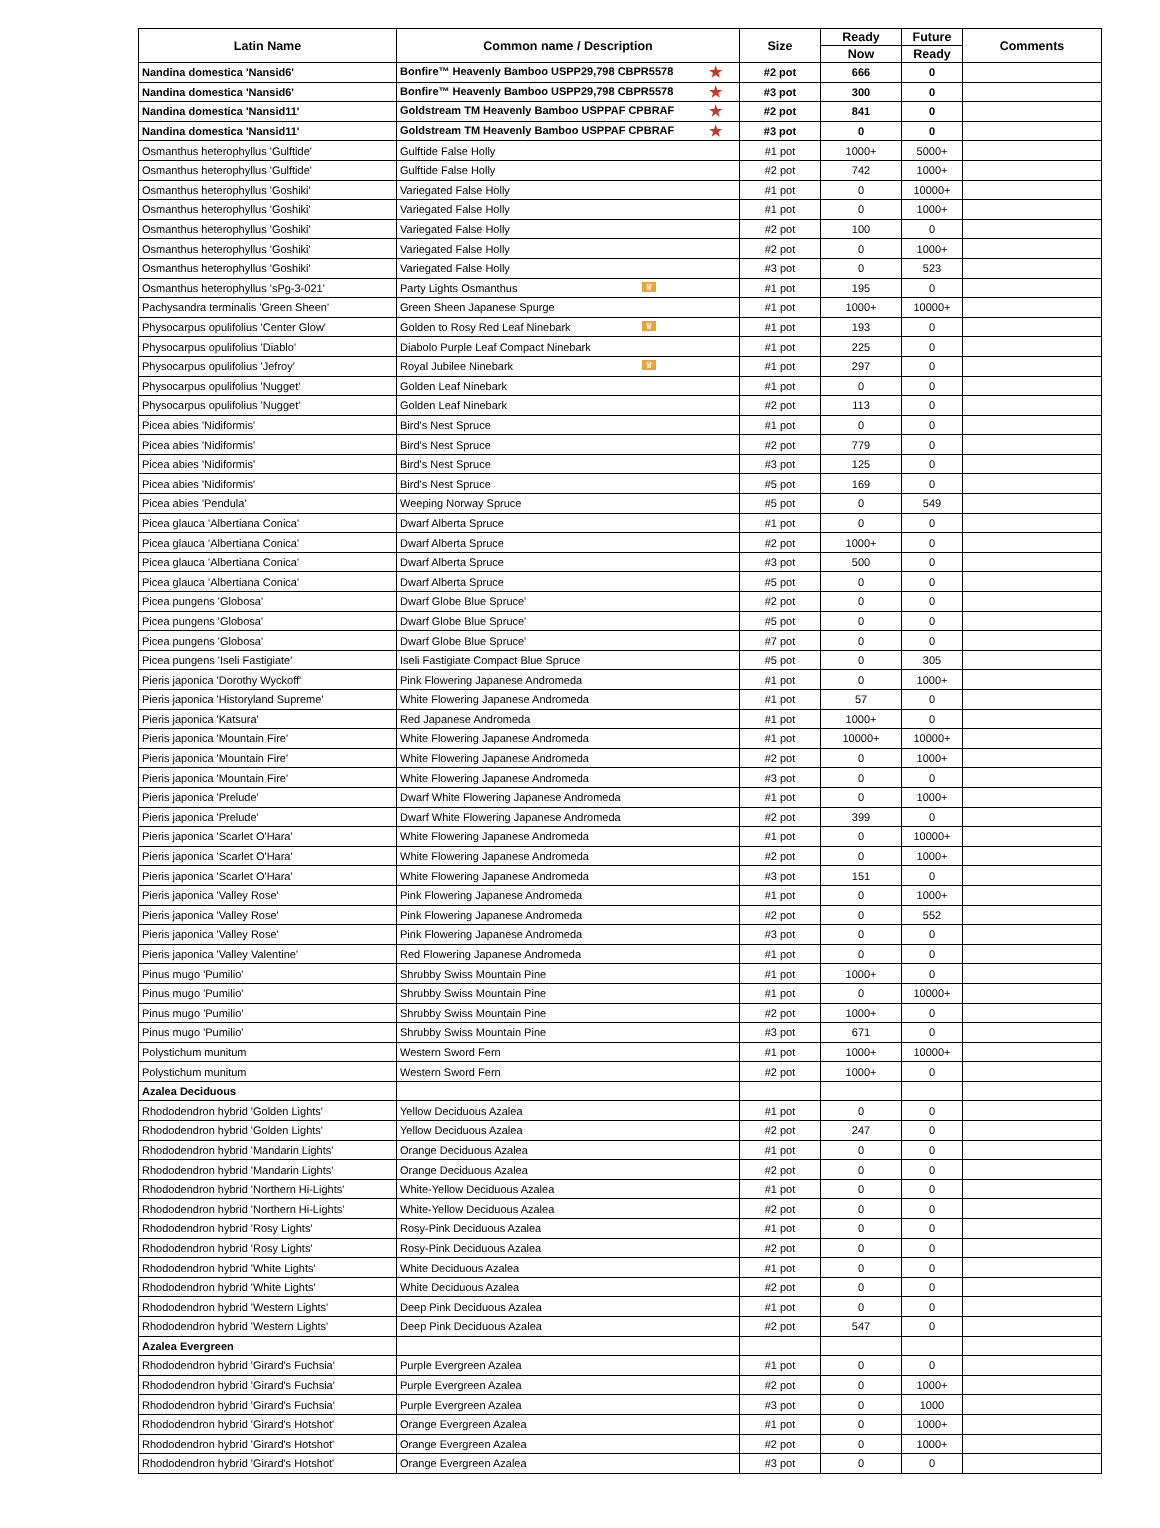| Latin Name | Common name / Description | Size | Ready | Future | Comments |
| --- | --- | --- | --- | --- | --- |
| | | | Now | Ready | |
| Nandina domestica 'Nansid6' | Bonfire™ Heavenly Bamboo USPP29,798 CBPR5578 ★ | #2 pot | 666 | 0 | |
| Nandina domestica 'Nansid6' | Bonfire™ Heavenly Bamboo USPP29,798 CBPR5578 ★ | #3 pot | 300 | 0 | |
| Nandina domestica 'Nansid11' | Goldstream TM Heavenly Bamboo USPPAF CPBRAF ★ | #2 pot | 841 | 0 | |
| Nandina domestica 'Nansid11' | Goldstream TM Heavenly Bamboo USPPAF CPBRAF ★ | #3 pot | 0 | 0 | |
| Osmanthus heterophyllus 'Gulftide' | Gulftide False Holly | #1 pot | 1000+ | 5000+ | |
| Osmanthus heterophyllus 'Gulftide' | Gulftide False Holly | #2 pot | 742 | 1000+ | |
| Osmanthus heterophyllus 'Goshiki' | Variegated False Holly | #1 pot | 0 | 10000+ | |
| Osmanthus heterophyllus 'Goshiki' | Variegated False Holly | #1 pot | 0 | 1000+ | |
| Osmanthus heterophyllus 'Goshiki' | Variegated False Holly | #2 pot | 100 | 0 | |
| Osmanthus heterophyllus 'Goshiki' | Variegated False Holly | #2 pot | 0 | 1000+ | |
| Osmanthus heterophyllus 'Goshiki' | Variegated False Holly | #3 pot | 0 | 523 | |
| Osmanthus heterophyllus 'sPg-3-021' | Party Lights Osmanthus ♛ | #1 pot | 195 | 0 | |
| Pachysandra terminalis 'Green Sheen' | Green Sheen Japanese Spurge | #1 pot | 1000+ | 10000+ | |
| Physocarpus opulifolius 'Center Glow' | Golden to Rosy Red Leaf Ninebark ♛ | #1 pot | 193 | 0 | |
| Physocarpus opulifolius 'Diablo' | Diabolo Purple Leaf Compact Ninebark | #1 pot | 225 | 0 | |
| Physocarpus opulifolius 'Jefroy' | Royal Jubilee Ninebark ♛ | #1 pot | 297 | 0 | |
| Physocarpus opulifolius 'Nugget' | Golden Leaf Ninebark | #1 pot | 0 | 0 | |
| Physocarpus opulifolius 'Nugget' | Golden Leaf Ninebark | #2 pot | 113 | 0 | |
| Picea abies 'Nidiformis' | Bird's Nest Spruce | #1 pot | 0 | 0 | |
| Picea abies 'Nidiformis' | Bird's Nest Spruce | #2 pot | 779 | 0 | |
| Picea abies 'Nidiformis' | Bird's Nest Spruce | #3 pot | 125 | 0 | |
| Picea abies 'Nidiformis' | Bird's Nest Spruce | #5 pot | 169 | 0 | |
| Picea abies 'Pendula' | Weeping Norway Spruce | #5 pot | 0 | 549 | |
| Picea glauca 'Albertiana Conica' | Dwarf Alberta Spruce | #1 pot | 0 | 0 | |
| Picea glauca 'Albertiana Conica' | Dwarf Alberta Spruce | #2 pot | 1000+ | 0 | |
| Picea glauca 'Albertiana Conica' | Dwarf Alberta Spruce | #3 pot | 500 | 0 | |
| Picea glauca 'Albertiana Conica' | Dwarf Alberta Spruce | #5 pot | 0 | 0 | |
| Picea pungens 'Globosa' | Dwarf Globe Blue Spruce' | #2 pot | 0 | 0 | |
| Picea pungens 'Globosa' | Dwarf Globe Blue Spruce' | #5 pot | 0 | 0 | |
| Picea pungens 'Globosa' | Dwarf Globe Blue Spruce' | #7 pot | 0 | 0 | |
| Picea pungens 'Iseli Fastigiate' | Iseli Fastigiate Compact Blue Spruce | #5 pot | 0 | 305 | |
| Pieris japonica 'Dorothy Wyckoff' | Pink Flowering Japanese Andromeda | #1 pot | 0 | 1000+ | |
| Pieris japonica 'Historyland Supreme' | White Flowering Japanese Andromeda | #1 pot | 57 | 0 | |
| Pieris japonica 'Katsura' | Red Japanese Andromeda | #1 pot | 1000+ | 0 | |
| Pieris japonica 'Mountain Fire' | White Flowering Japanese Andromeda | #1 pot | 10000+ | 10000+ | |
| Pieris japonica 'Mountain Fire' | White Flowering Japanese Andromeda | #2 pot | 0 | 1000+ | |
| Pieris japonica 'Mountain Fire' | White Flowering Japanese Andromeda | #3 pot | 0 | 0 | |
| Pieris japonica 'Prelude' | Dwarf White Flowering Japanese Andromeda | #1 pot | 0 | 1000+ | |
| Pieris japonica 'Prelude' | Dwarf White Flowering Japanese Andromeda | #2 pot | 399 | 0 | |
| Pieris japonica 'Scarlet O'Hara' | White Flowering Japanese Andromeda | #1 pot | 0 | 10000+ | |
| Pieris japonica 'Scarlet O'Hara' | White Flowering Japanese Andromeda | #2 pot | 0 | 1000+ | |
| Pieris japonica 'Scarlet O'Hara' | White Flowering Japanese Andromeda | #3 pot | 151 | 0 | |
| Pieris japonica 'Valley Rose' | Pink Flowering Japanese Andromeda | #1 pot | 0 | 1000+ | |
| Pieris japonica 'Valley Rose' | Pink Flowering Japanese Andromeda | #2 pot | 0 | 552 | |
| Pieris japonica 'Valley Rose' | Pink Flowering Japanese Andromeda | #3 pot | 0 | 0 | |
| Pieris japonica 'Valley Valentine' | Red Flowering Japanese Andromeda | #1 pot | 0 | 0 | |
| Pinus mugo 'Pumilio' | Shrubby Swiss Mountain Pine | #1 pot | 1000+ | 0 | |
| Pinus mugo 'Pumilio' | Shrubby Swiss Mountain Pine | #1 pot | 0 | 10000+ | |
| Pinus mugo 'Pumilio' | Shrubby Swiss Mountain Pine | #2 pot | 1000+ | 0 | |
| Pinus mugo 'Pumilio' | Shrubby Swiss Mountain Pine | #3 pot | 671 | 0 | |
| Polystichum munitum | Western Sword Fern | #1 pot | 1000+ | 10000+ | |
| Polystichum munitum | Western Sword Fern | #2 pot | 1000+ | 0 | |
| Azalea Deciduous | | | | | |
| Rhododendron hybrid 'Golden Lights' | Yellow Deciduous Azalea | #1 pot | 0 | 0 | |
| Rhododendron hybrid 'Golden Lights' | Yellow Deciduous Azalea | #2 pot | 247 | 0 | |
| Rhododendron hybrid 'Mandarin Lights' | Orange Deciduous Azalea | #1 pot | 0 | 0 | |
| Rhododendron hybrid 'Mandarin Lights' | Orange Deciduous Azalea | #2 pot | 0 | 0 | |
| Rhododendron hybrid 'Northern Hi-Lights' | White-Yellow Deciduous Azalea | #1 pot | 0 | 0 | |
| Rhododendron hybrid 'Northern Hi-Lights' | White-Yellow Deciduous Azalea | #2 pot | 0 | 0 | |
| Rhododendron hybrid 'Rosy Lights' | Rosy-Pink Deciduous Azalea | #1 pot | 0 | 0 | |
| Rhododendron hybrid 'Rosy Lights' | Rosy-Pink Deciduous Azalea | #2 pot | 0 | 0 | |
| Rhododendron hybrid 'White Lights' | White Deciduous Azalea | #1 pot | 0 | 0 | |
| Rhododendron hybrid 'White Lights' | White Deciduous Azalea | #2 pot | 0 | 0 | |
| Rhododendron hybrid 'Western Lights' | Deep Pink Deciduous Azalea | #1 pot | 0 | 0 | |
| Rhododendron hybrid 'Western Lights' | Deep Pink Deciduous Azalea | #2 pot | 547 | 0 | |
| Azalea Evergreen | | | | | |
| Rhododendron hybrid 'Girard's Fuchsia' | Purple Evergreen Azalea | #1 pot | 0 | 0 | |
| Rhododendron hybrid 'Girard's Fuchsia' | Purple Evergreen Azalea | #2 pot | 0 | 1000+ | |
| Rhododendron hybrid 'Girard's Fuchsia' | Purple Evergreen Azalea | #3 pot | 0 | 1000 | |
| Rhododendron hybrid 'Girard's Hotshot' | Orange Evergreen Azalea | #1 pot | 0 | 1000+ | |
| Rhododendron hybrid 'Girard's Hotshot' | Orange Evergreen Azalea | #2 pot | 0 | 1000+ | |
| Rhododendron hybrid 'Girard's Hotshot' | Orange Evergreen Azalea | #3 pot | 0 | 0 | |